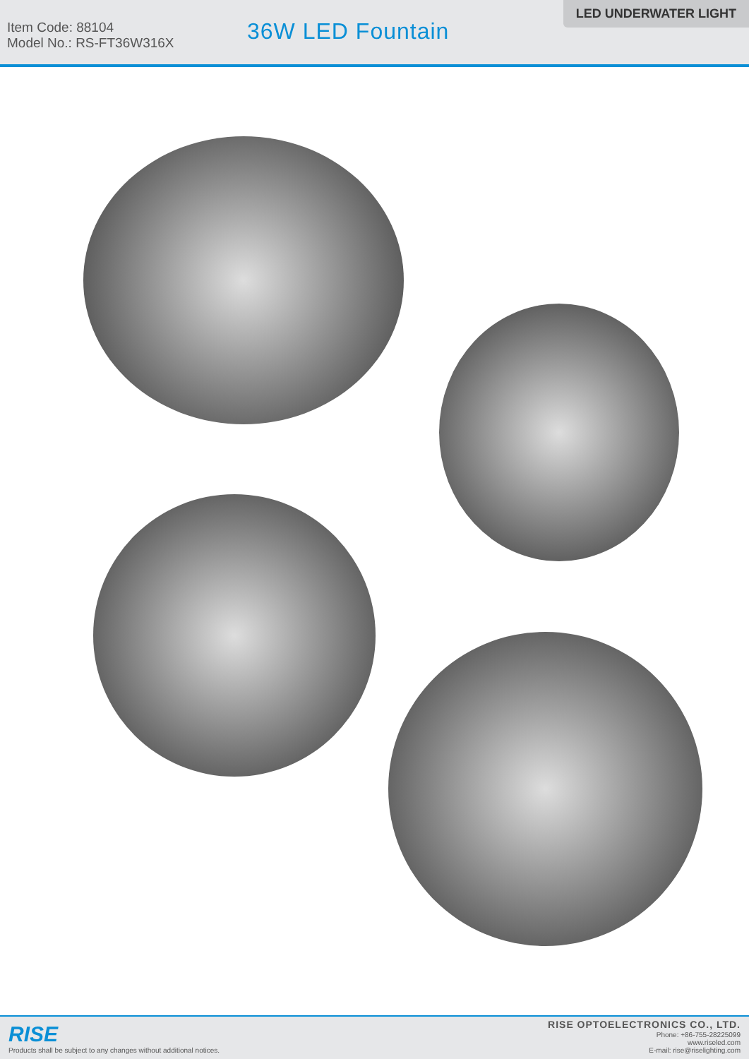Item Code: 88104
Model No.: RS-FT36W316X
36W LED Fountain
LED UNDERWATER LIGHT
RISE
Products shall be subject to any changes without additional notices.
RISE OPTOELECTRONICS CO., LTD.
Phone: +86-755-28225099
www.riseled.com
E-mail: rise@riselighting.com